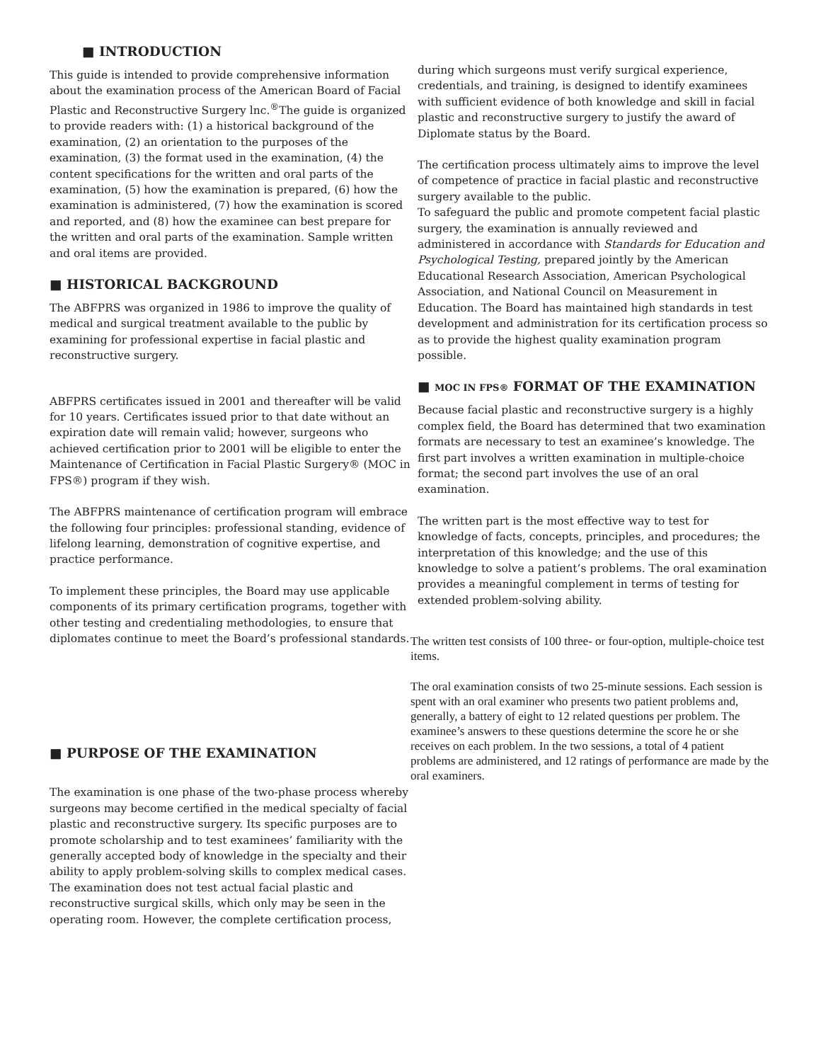■ INTRODUCTION
This guide is intended to provide comprehensive information about the examination process of the American Board of Facial Plastic and Reconstructive Surgery lnc.<sup>®</sup>The guide is organized to provide readers with: (1) a historical background of the examination, (2) an orientation to the purposes of the examination, (3) the format used in the examination, (4) the content specifications for the written and oral parts of the examination, (5) how the examination is prepared, (6) how the examination is administered, (7) how the examination is scored and reported, and (8) how the examinee can best prepare for the written and oral parts of the examination. Sample written and oral items are provided.
■ HISTORICAL BACKGROUND
The ABFPRS was organized in 1986 to improve the quality of medical and surgical treatment available to the public by examining for professional expertise in facial plastic and reconstructive surgery.
ABFPRS certificates issued in 2001 and thereafter will be valid for 10 years. Certificates issued prior to that date without an expiration date will remain valid; however, surgeons who achieved certification prior to 2001 will be eligible to enter the Maintenance of Certification in Facial Plastic Surgery® (MOC in FPS®) program if they wish.
The ABFPRS maintenance of certification program will embrace the following four principles: professional standing, evidence of lifelong learning, demonstration of cognitive expertise, and practice performance.
To implement these principles, the Board may use applicable components of its primary certification programs, together with other testing and credentialing methodologies, to ensure that diplomates continue to meet the Board’s professional standards.
■ PURPOSE OF THE EXAMINATION
The examination is one phase of the two-phase process whereby surgeons may become certified in the medical specialty of facial plastic and reconstructive surgery. Its specific purposes are to promote scholarship and to test examinees’ familiarity with the generally accepted body of knowledge in the specialty and their ability to apply problem-solving skills to complex medical cases. The examination does not test actual facial plastic and reconstructive surgical skills, which only may be seen in the operating room. However, the complete certification process,
during which surgeons must verify surgical experience, credentials, and training, is designed to identify examinees with sufficient evidence of both knowledge and skill in facial plastic and reconstructive surgery to justify the award of Diplomate status by the Board.
The certification process ultimately aims to improve the level of competence of practice in facial plastic and reconstructive surgery available to the public.
To safeguard the public and promote competent facial plastic surgery, the examination is annually reviewed and administered in accordance with Standards for Education and Psychological Testing, prepared jointly by the American Educational Research Association, American Psychological Association, and National Council on Measurement in Education. The Board has maintained high standards in test development and administration for its certification process so as to provide the highest quality examination program possible.
■ MOC IN FPS® FORMAT OF THE EXAMINATION
Because facial plastic and reconstructive surgery is a highly complex field, the Board has determined that two examination formats are necessary to test an examinee’s knowledge. The first part involves a written examination in multiple-choice format; the second part involves the use of an oral examination.
The written part is the most effective way to test for knowledge of facts, concepts, principles, and procedures; the interpretation of this knowledge; and the use of this knowledge to solve a patient’s problems. The oral examination provides a meaningful complement in terms of testing for extended problem-solving ability.
The written test consists of 100 three- or four-option, multiple-choice test items.
The oral examination consists of two 25-minute sessions. Each session is spent with an oral examiner who presents two patient problems and, generally, a battery of eight to 12 related questions per problem. The examinee’s answers to these questions determine the score he or she receives on each problem. In the two sessions, a total of 4 patient problems are administered, and 12 ratings of performance are made by the oral examiners.